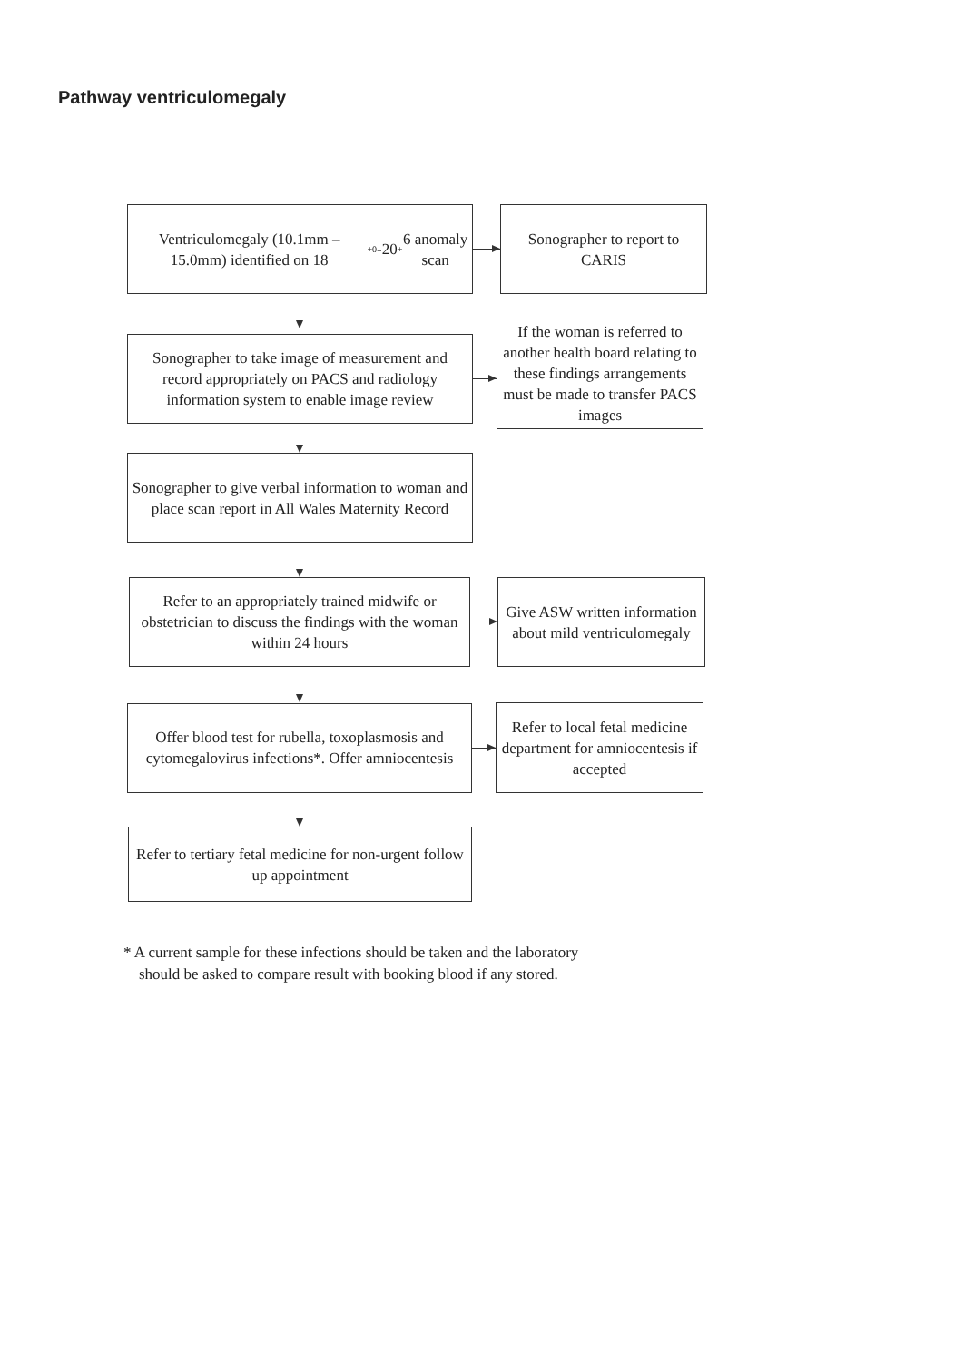Pathway ventriculomegaly
Ventriculomegaly (10.1mm – 15.0mm) identified on 18<sup>+0</sup>-20<sup>+</sup>6 anomaly scan
Sonographer to report to CARIS
Sonographer to take image of measurement and record appropriately on PACS and radiology information system to enable image review
If the woman is referred to another health board relating to these findings arrangements must be made to transfer PACS images
Sonographer to give verbal information to woman and place scan report in All Wales Maternity Record
Refer to an appropriately trained midwife or obstetrician to discuss the findings with the woman within 24 hours
Give ASW written information about mild ventriculomegaly
Offer blood test for rubella, toxoplasmosis and cytomegalovirus infections*. Offer amniocentesis
Refer to local fetal medicine department for amniocentesis if accepted
Refer to tertiary fetal medicine for non-urgent follow up appointment
* A current sample for these infections should be taken and the laboratory
should be asked to compare result with booking blood if any stored.